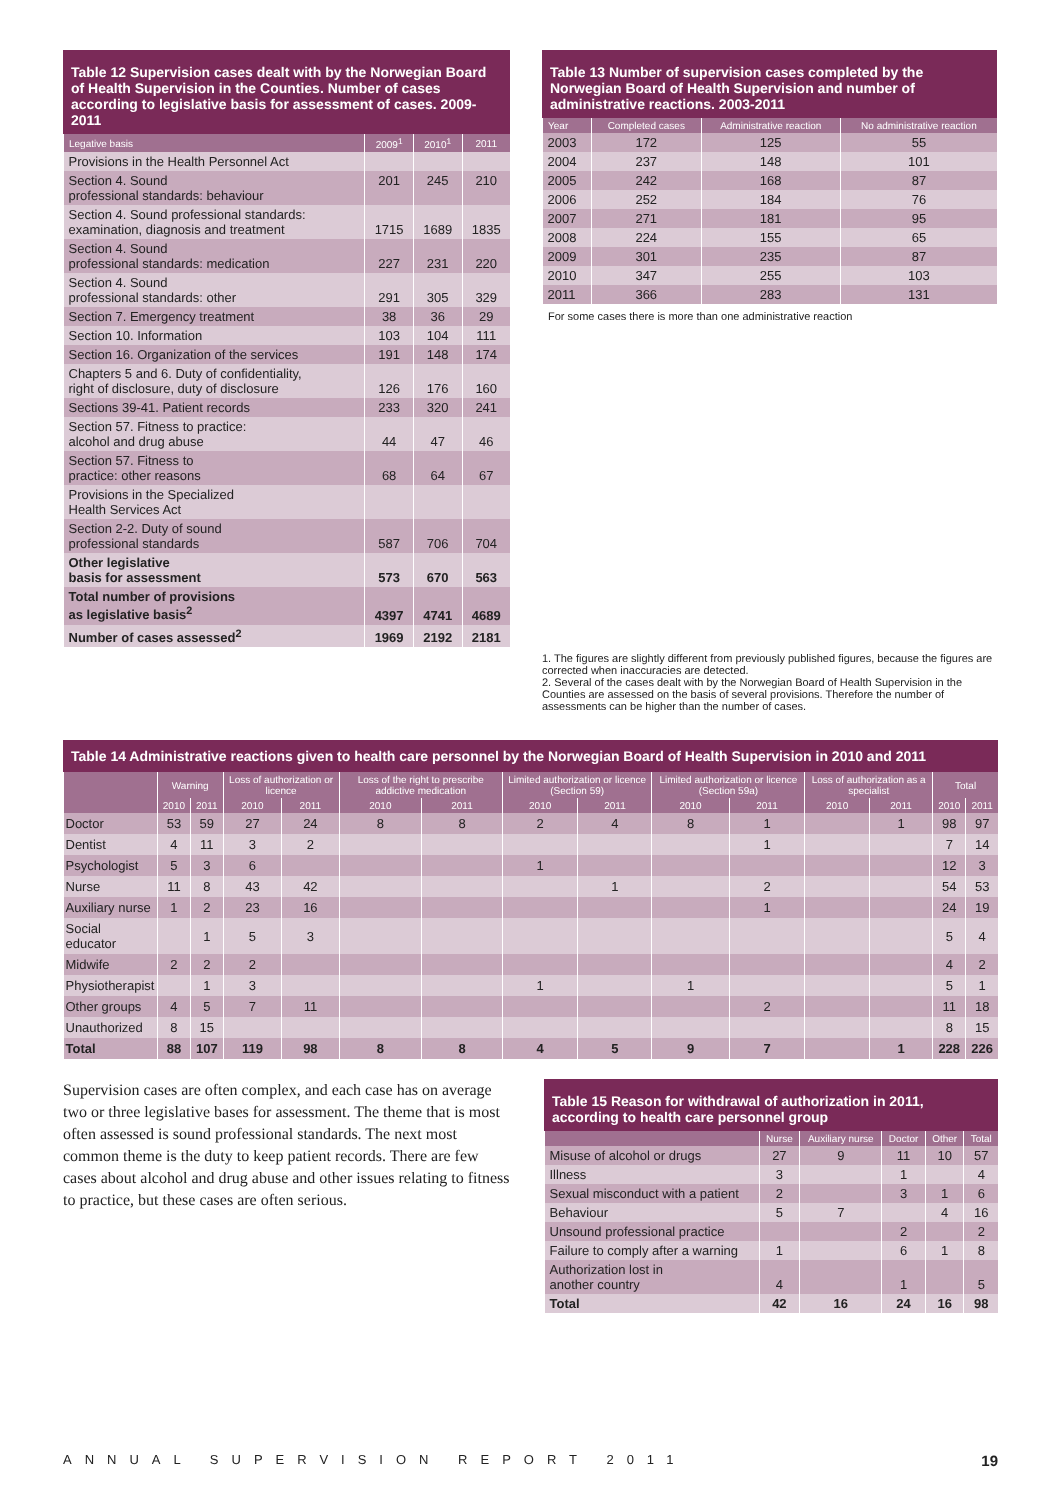Table 12 Supervision cases dealt with by the Norwegian Board of Health Supervision in the Counties. Number of cases according to legislative basis for assessment of cases. 2009-2011
| Legative basis | 2009<sup>1</sup> | 2010<sup>1</sup> | 2011 |
| --- | --- | --- | --- |
| Provisions in the Health Personnel Act | | | |
| Section 4. Sound professional standards: behaviour | 201 | 245 | 210 |
| Section 4. Sound professional standards: examination, diagnosis and treatment | 1715 | 1689 | 1835 |
| Section 4. Sound professional standards: medication | 227 | 231 | 220 |
| Section 4. Sound professional standards: other | 291 | 305 | 329 |
| Section 7. Emergency treatment | 38 | 36 | 29 |
| Section 10. Information | 103 | 104 | 111 |
| Section 16. Organization of the services | 191 | 148 | 174 |
| Chapters 5 and 6. Duty of confidentiality, right of disclosure, duty of disclosure | 126 | 176 | 160 |
| Sections 39-41. Patient records | 233 | 320 | 241 |
| Section 57. Fitness to practice: alcohol and drug abuse | 44 | 47 | 46 |
| Section 57. Fitness to practice: other reasons | 68 | 64 | 67 |
| Provisions in the Specialized Health Services Act | | | |
| Section 2-2. Duty of sound professional standards | 587 | 706 | 704 |
| Other legislative basis for assessment | 573 | 670 | 563 |
| Total number of provisions as legislative basis<sup>2</sup> | 4397 | 4741 | 4689 |
| Number of cases assessed<sup>2</sup> | 1969 | 2192 | 2181 |
Table 13 Number of supervision cases completed by the Norwegian Board of Health Supervision and number of administrative reactions. 2003-2011
| Year | Completed cases | Administrative reaction | No administrative reaction |
| --- | --- | --- | --- |
| 2003 | 172 | 125 | 55 |
| 2004 | 237 | 148 | 101 |
| 2005 | 242 | 168 | 87 |
| 2006 | 252 | 184 | 76 |
| 2007 | 271 | 181 | 95 |
| 2008 | 224 | 155 | 65 |
| 2009 | 301 | 235 | 87 |
| 2010 | 347 | 255 | 103 |
| 2011 | 366 | 283 | 131 |
For some cases there is more than one administrative reaction
1. The figures are slightly different from previously published figures, because the figures are corrected when inaccuracies are detected.
2. Several of the cases dealt with by the Norwegian Board of Health Supervision in the Counties are assessed on the basis of several provisions. Therefore the number of assessments can be higher than the number of cases.
Table 14 Administrative reactions given to health care personnel by the Norwegian Board of Health Supervision in 2010 and 2011
| | Warning | | Loss of authorization or licence | | Loss of the right to prescribe addictive medication | | Limited authorization or licence (Section 59) | | Limited authorization or licence (Section 59a) | | Loss of authorization as a specialist | | Total | |
| --- | --- | --- | --- | --- | --- | --- | --- | --- | --- | --- | --- | --- | --- | --- |
| | 2010 | 2011 | 2010 | 2011 | 2010 | 2011 | 2010 | 2011 | 2010 | 2011 | 2010 | 2011 | 2010 | 2011 |
| Doctor | 53 | 59 | 27 | 24 | 8 | 8 | 2 | 4 | 8 | 1 | | 1 | 98 | 97 |
| Dentist | 4 | 11 | 3 | 2 | | | | | | 1 | | | 7 | 14 |
| Psychologist | 5 | 3 | 6 | | | | 1 | | | | | | 12 | 3 |
| Nurse | 11 | 8 | 43 | 42 | | | | 1 | | 2 | | | 54 | 53 |
| Auxiliary nurse | 1 | 2 | 23 | 16 | | | | | | 1 | | | 24 | 19 |
| Social educator | | 1 | 5 | 3 | | | | | | | | | 5 | 4 |
| Midwife | 2 | 2 | 2 | | | | | | | | | | 4 | 2 |
| Physiotherapist | | 1 | 3 | | | | 1 | | 1 | | | | 5 | 1 |
| Other groups | 4 | 5 | 7 | 11 | | | | | | 2 | | | 11 | 18 |
| Unauthorized | 8 | 15 | | | | | | | | | | | 8 | 15 |
| Total | 88 | 107 | 119 | 98 | 8 | 8 | 4 | 5 | 9 | 7 | | 1 | 228 | 226 |
Supervision cases are often complex, and each case has on average two or three legislative bases for assessment. The theme that is most often assessed is sound professional standards. The next most common theme is the duty to keep patient records. There are few cases about alcohol and drug abuse and other issues relating to fitness to practice, but these cases are often serious.
Table 15 Reason for withdrawal of authorization in 2011, according to health care personnel group
| | Nurse | Auxiliary nurse | Doctor | Other | Total |
| --- | --- | --- | --- | --- | --- |
| Misuse of alcohol or drugs | 27 | 9 | 11 | 10 | 57 |
| Illness | 3 | | 1 | | 4 |
| Sexual misconduct with a patient | 2 | | 3 | 1 | 6 |
| Behaviour | 5 | 7 | | 4 | 16 |
| Unsound professional practice | | | 2 | | 2 |
| Failure to comply after a warning | 1 | | 6 | 1 | 8 |
| Authorization lost in another country | 4 | | 1 | | 5 |
| Total | 42 | 16 | 24 | 16 | 98 |
ANNUAL SUPERVISION REPORT 2011 19